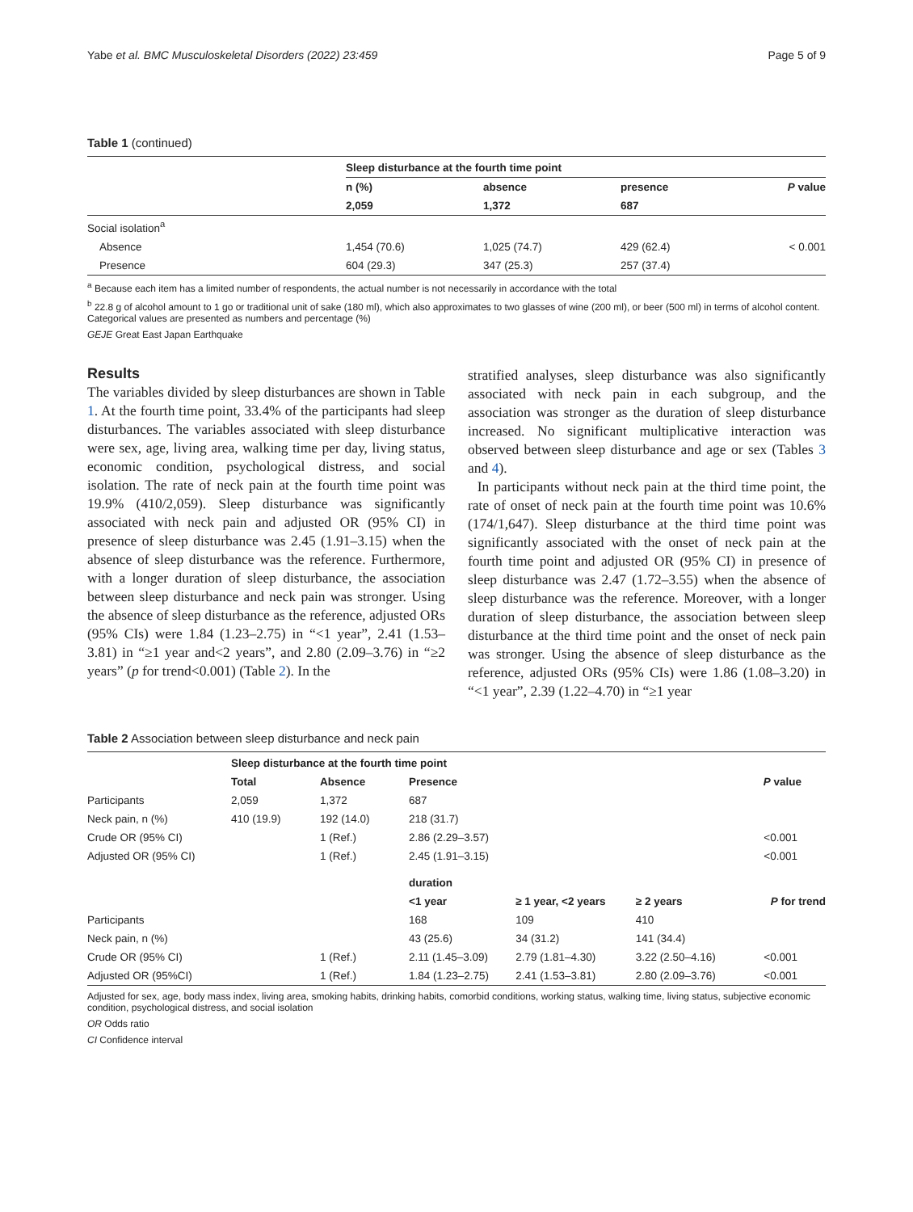Yabe et al. BMC Musculoskeletal Disorders (2022) 23:459 Page 5 of 9
Table 1 (continued)
| | Sleep disturbance at the fourth time point | | | |
| | n (%) | absence | presence | P value |
| | 2,059 | 1,372 | 687 | |
| Social isolation<sup>a</sup> | | | | |
| Absence | 1,454 (70.6) | 1,025 (74.7) | 429 (62.4) | < 0.001 |
| Presence | 604 (29.3) | 347 (25.3) | 257 (37.4) | |
<sup>a</sup> Because each item has a limited number of respondents, the actual number is not necessarily in accordance with the total
<sup>b</sup> 22.8 g of alcohol amount to 1 go or traditional unit of sake (180 ml), which also approximates to two glasses of wine (200 ml), or beer (500 ml) in terms of alcohol content. Categorical values are presented as numbers and percentage (%)
GEJE Great East Japan Earthquake
Results
The variables divided by sleep disturbances are shown in Table 1. At the fourth time point, 33.4% of the participants had sleep disturbances. The variables associated with sleep disturbance were sex, age, living area, walking time per day, living status, economic condition, psychological distress, and social isolation. The rate of neck pain at the fourth time point was 19.9% (410/2,059). Sleep disturbance was significantly associated with neck pain and adjusted OR (95% CI) in presence of sleep disturbance was 2.45 (1.91–3.15) when the absence of sleep disturbance was the reference. Furthermore, with a longer duration of sleep disturbance, the association between sleep disturbance and neck pain was stronger. Using the absence of sleep disturbance as the reference, adjusted ORs (95% CIs) were 1.84 (1.23–2.75) in “<1 year”, 2.41 (1.53–3.81) in “≥1 year and<2 years”, and 2.80 (2.09–3.76) in “≥2 years” (p for trend<0.001) (Table 2). In the
stratified analyses, sleep disturbance was also significantly associated with neck pain in each subgroup, and the association was stronger as the duration of sleep disturbance increased. No significant multiplicative interaction was observed between sleep disturbance and age or sex (Tables 3 and 4).
In participants without neck pain at the third time point, the rate of onset of neck pain at the fourth time point was 10.6% (174/1,647). Sleep disturbance at the third time point was significantly associated with the onset of neck pain at the fourth time point and adjusted OR (95% CI) in presence of sleep disturbance was 2.47 (1.72–3.55) when the absence of sleep disturbance was the reference. Moreover, with a longer duration of sleep disturbance, the association between sleep disturbance at the third time point and the onset of neck pain was stronger. Using the absence of sleep disturbance as the reference, adjusted ORs (95% CIs) were 1.86 (1.08–3.20) in “<1 year”, 2.39 (1.22–4.70) in “≥1 year
Table 2 Association between sleep disturbance and neck pain
| | Sleep disturbance at the fourth time point | | | | | |
| | Total | Absence | Presence | | | P value |
| Participants | 2,059 | 1,372 | 687 | | | |
| Neck pain, n (%) | 410 (19.9) | 192 (14.0) | 218 (31.7) | | | |
| Crude OR (95% CI) | | 1 (Ref.) | 2.86 (2.29–3.57) | | | <0.001 |
| Adjusted OR (95% CI) | | 1 (Ref.) | 2.45 (1.91–3.15) | | | <0.001 |
| | | | duration | | | |
| | | | <1 year | ≥ 1 year, <2 years | ≥ 2 years | P for trend |
| Participants | | | 168 | 109 | 410 | |
| Neck pain, n (%) | | | 43 (25.6) | 34 (31.2) | 141 (34.4) | |
| Crude OR (95% CI) | | 1 (Ref.) | 2.11 (1.45–3.09) | 2.79 (1.81–4.30) | 3.22 (2.50–4.16) | <0.001 |
| Adjusted OR (95%CI) | | 1 (Ref.) | 1.84 (1.23–2.75) | 2.41 (1.53–3.81) | 2.80 (2.09–3.76) | <0.001 |
Adjusted for sex, age, body mass index, living area, smoking habits, drinking habits, comorbid conditions, working status, walking time, living status, subjective economic condition, psychological distress, and social isolation
OR Odds ratio
CI Confidence interval